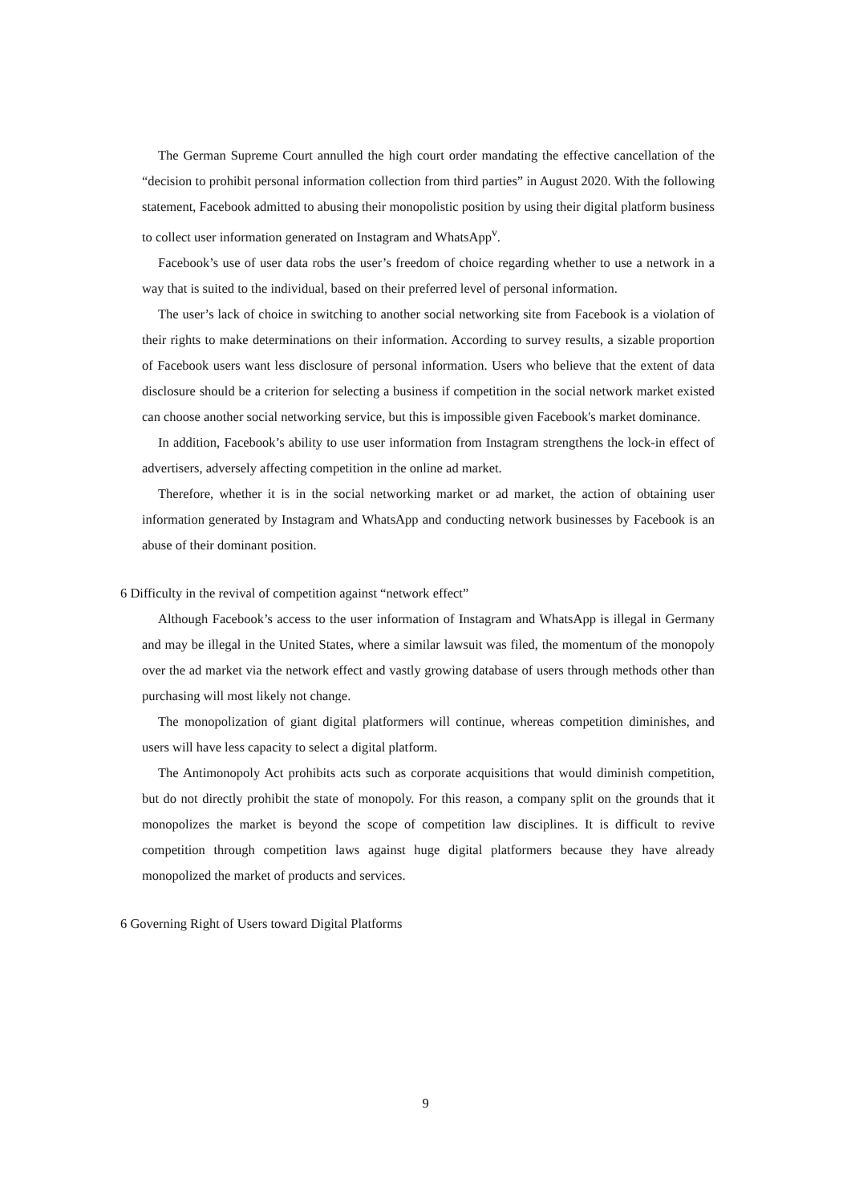The German Supreme Court annulled the high court order mandating the effective cancellation of the “decision to prohibit personal information collection from third parties” in August 2020. With the following statement, Facebook admitted to abusing their monopolistic position by using their digital platform business to collect user information generated on Instagram and WhatsApp<sup>v</sup>.
Facebook’s use of user data robs the user’s freedom of choice regarding whether to use a network in a way that is suited to the individual, based on their preferred level of personal information.
The user’s lack of choice in switching to another social networking site from Facebook is a violation of their rights to make determinations on their information. According to survey results, a sizable proportion of Facebook users want less disclosure of personal information. Users who believe that the extent of data disclosure should be a criterion for selecting a business if competition in the social network market existed can choose another social networking service, but this is impossible given Facebook's market dominance.
In addition, Facebook’s ability to use user information from Instagram strengthens the lock-in effect of advertisers, adversely affecting competition in the online ad market.
Therefore, whether it is in the social networking market or ad market, the action of obtaining user information generated by Instagram and WhatsApp and conducting network businesses by Facebook is an abuse of their dominant position.
6 Difficulty in the revival of competition against “network effect”
Although Facebook’s access to the user information of Instagram and WhatsApp is illegal in Germany and may be illegal in the United States, where a similar lawsuit was filed, the momentum of the monopoly over the ad market via the network effect and vastly growing database of users through methods other than purchasing will most likely not change.
The monopolization of giant digital platformers will continue, whereas competition diminishes, and users will have less capacity to select a digital platform.
The Antimonopoly Act prohibits acts such as corporate acquisitions that would diminish competition, but do not directly prohibit the state of monopoly. For this reason, a company split on the grounds that it monopolizes the market is beyond the scope of competition law disciplines. It is difficult to revive competition through competition laws against huge digital platformers because they have already monopolized the market of products and services.
6 Governing Right of Users toward Digital Platforms
9